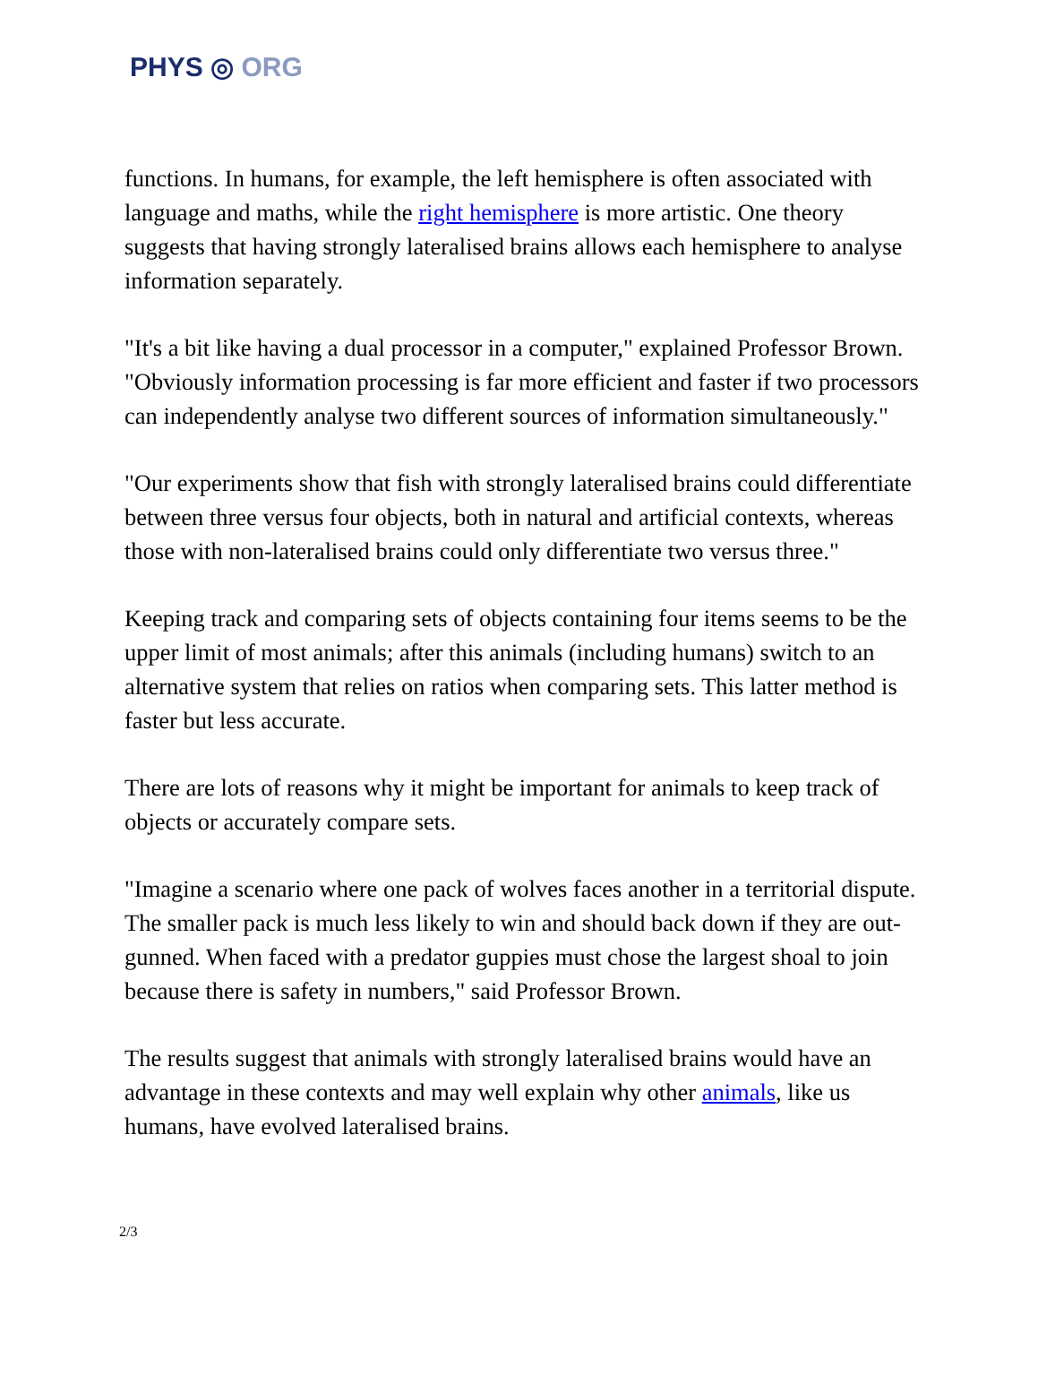PHYS ◎ ORG
functions. In humans, for example, the left hemisphere is often associated with language and maths, while the right hemisphere is more artistic. One theory suggests that having strongly lateralised brains allows each hemisphere to analyse information separately.
"It's a bit like having a dual processor in a computer," explained Professor Brown. "Obviously information processing is far more efficient and faster if two processors can independently analyse two different sources of information simultaneously."
"Our experiments show that fish with strongly lateralised brains could differentiate between three versus four objects, both in natural and artificial contexts, whereas those with non-lateralised brains could only differentiate two versus three."
Keeping track and comparing sets of objects containing four items seems to be the upper limit of most animals; after this animals (including humans) switch to an alternative system that relies on ratios when comparing sets. This latter method is faster but less accurate.
There are lots of reasons why it might be important for animals to keep track of objects or accurately compare sets.
"Imagine a scenario where one pack of wolves faces another in a territorial dispute. The smaller pack is much less likely to win and should back down if they are out-gunned. When faced with a predator guppies must chose the largest shoal to join because there is safety in numbers," said Professor Brown.
The results suggest that animals with strongly lateralised brains would have an advantage in these contexts and may well explain why other animals, like us humans, have evolved lateralised brains.
2/3